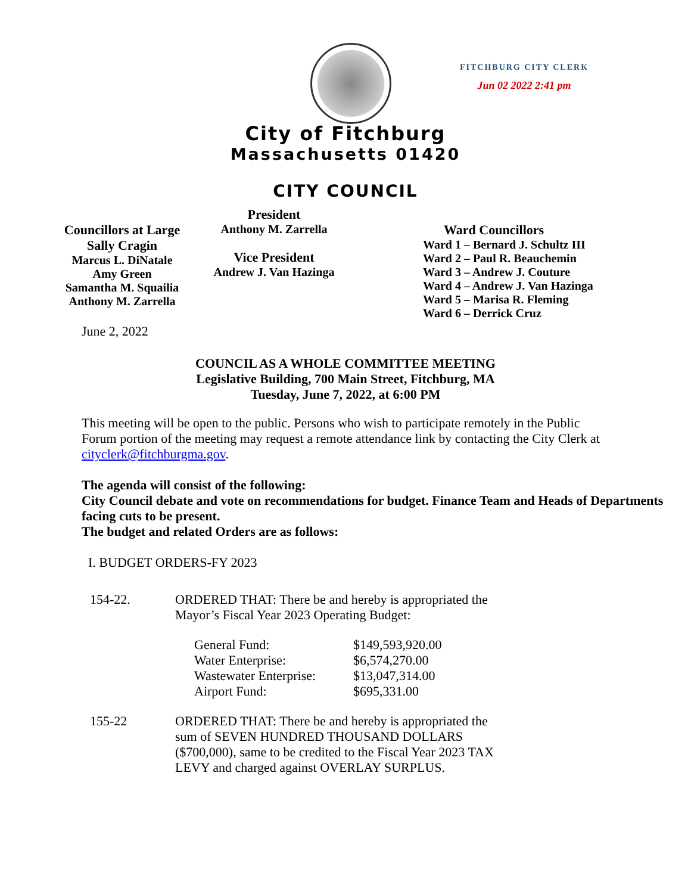FITCHBURG CITY CLERK
Jun 02 2022 2:41 pm
City of Fitchburg
Massachusetts 01420
CITY COUNCIL
Councillors at Large
Sally Cragin
Marcus L. DiNatale
Amy Green
Samantha M. Squailia
Anthony M. Zarrella
President
Anthony M. Zarrella
Vice President
Andrew J. Van Hazinga
Ward Councillors
Ward 1 – Bernard J. Schultz III
Ward 2 – Paul R. Beauchemin
Ward 3 – Andrew J. Couture
Ward 4 – Andrew J. Van Hazinga
Ward 5 – Marisa R. Fleming
Ward 6 – Derrick Cruz
June 2, 2022
COUNCIL AS A WHOLE COMMITTEE MEETING
Legislative Building, 700 Main Street, Fitchburg, MA
Tuesday, June 7, 2022, at 6:00 PM
This meeting will be open to the public. Persons who wish to participate remotely in the Public Forum portion of the meeting may request a remote attendance link by contacting the City Clerk at cityclerk@fitchburgma.gov.
The agenda will consist of the following:
City Council debate and vote on recommendations for budget. Finance Team and Heads of Departments facing cuts to be present.
The budget and related Orders are as follows:
I. BUDGET ORDERS-FY 2023
| 154-22. | ORDERED THAT: There be and hereby is appropriated the Mayor’s Fiscal Year 2023 Operating Budget: / General Fund: / $149,593,920.00 / / Water Enterprise: / $6,574,270.00 / / Wastewater Enterprise: / $13,047,314.00 / / Airport Fund: / $695,331.00 / |
| 155-22 | ORDERED THAT: There be and hereby is appropriated the sum of SEVEN HUNDRED THOUSAND DOLLARS ($700,000), same to be credited to the Fiscal Year 2023 TAX LEVY and charged against OVERLAY SURPLUS. |